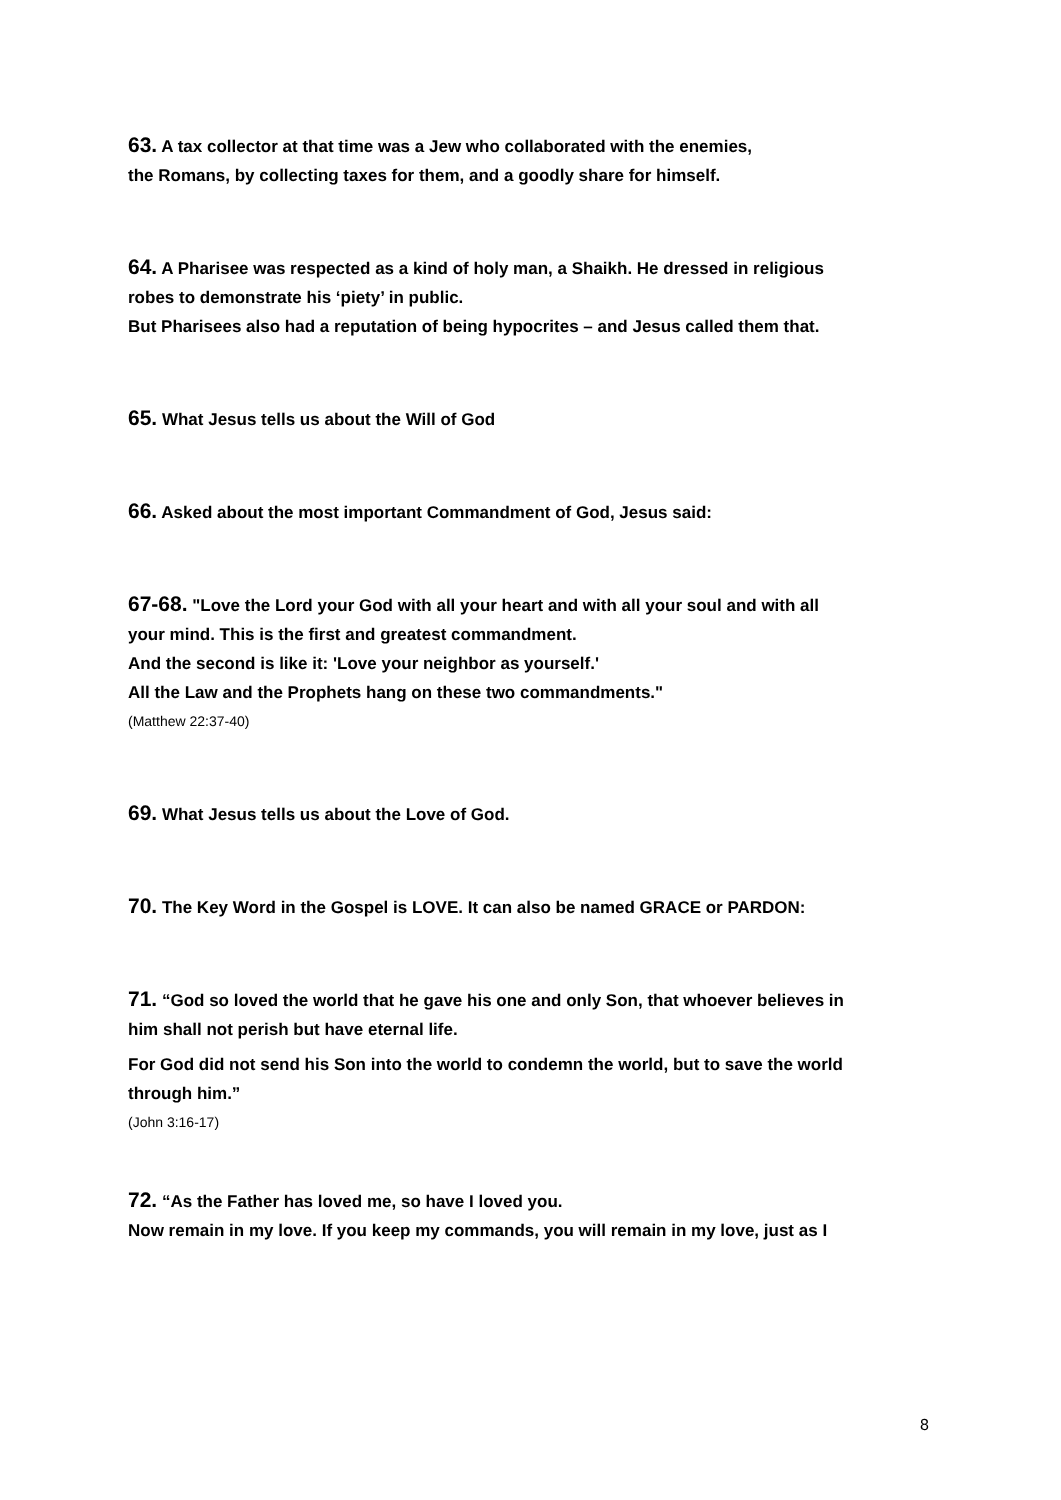63. A tax collector at that time was a Jew who collaborated with the enemies,
the Romans, by collecting taxes for them, and a goodly share for himself.
64. A Pharisee was respected as a kind of holy man, a Shaikh. He dressed in religious
robes to demonstrate his ‘piety’ in public.
But Pharisees also had a reputation of being hypocrites – and Jesus called them that.
65. What Jesus tells us about the Will of God
66. Asked about the most important Commandment of God, Jesus said:
67-68. "Love the Lord your God with all your heart and with all your soul and with all
your mind. This is the first and greatest commandment.
And the second is like it: 'Love your neighbor as yourself.'
All the Law and the Prophets hang on these two commandments."
(Matthew 22:37-40)
69. What Jesus tells us about the Love of God.
70. The Key Word in the Gospel is LOVE. It can also be named GRACE or PARDON:
71. “God so loved the world that he gave his one and only Son, that whoever believes in
him shall not perish but have eternal life.
For God did not send his Son into the world to condemn the world, but to save the world
through him.”
(John 3:16-17)
72. “As the Father has loved me, so have I loved you.
Now remain in my love. If you keep my commands, you will remain in my love, just as I
8